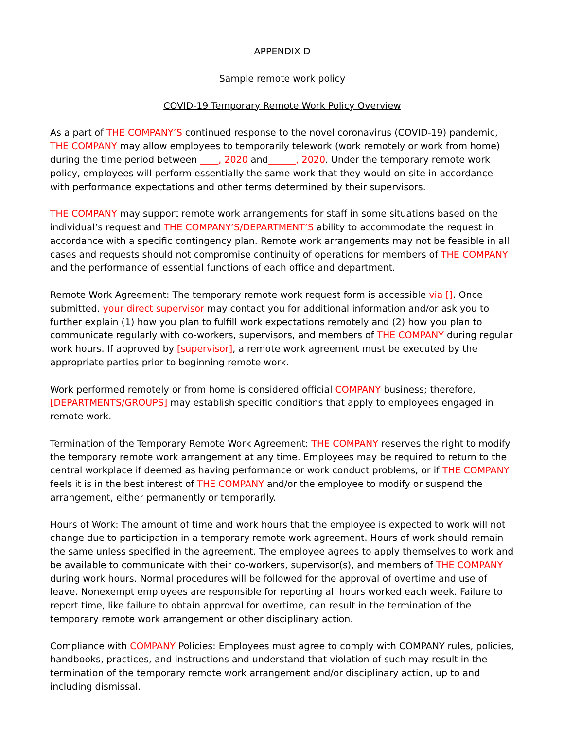APPENDIX D
Sample remote work policy
COVID-19 Temporary Remote Work Policy Overview
As a part of THE COMPANY’S continued response to the novel coronavirus (COVID-19) pandemic, THE COMPANY may allow employees to temporarily telework (work remotely or work from home) during the time period between ____, 2020 and______, 2020. Under the temporary remote work policy, employees will perform essentially the same work that they would on-site in accordance with performance expectations and other terms determined by their supervisors.
THE COMPANY may support remote work arrangements for staff in some situations based on the individual’s request and THE COMPANY’S/DEPARTMENT’S ability to accommodate the request in accordance with a specific contingency plan. Remote work arrangements may not be feasible in all cases and requests should not compromise continuity of operations for members of THE COMPANY and the performance of essential functions of each office and department.
Remote Work Agreement: The temporary remote work request form is accessible via []. Once submitted, your direct supervisor may contact you for additional information and/or ask you to further explain (1) how you plan to fulfill work expectations remotely and (2) how you plan to communicate regularly with co-workers, supervisors, and members of THE COMPANY during regular work hours. If approved by [supervisor], a remote work agreement must be executed by the appropriate parties prior to beginning remote work.
Work performed remotely or from home is considered official COMPANY business; therefore, [DEPARTMENTS/GROUPS] may establish specific conditions that apply to employees engaged in remote work.
Termination of the Temporary Remote Work Agreement: THE COMPANY reserves the right to modify the temporary remote work arrangement at any time. Employees may be required to return to the central workplace if deemed as having performance or work conduct problems, or if THE COMPANY feels it is in the best interest of THE COMPANY and/or the employee to modify or suspend the arrangement, either permanently or temporarily.
Hours of Work: The amount of time and work hours that the employee is expected to work will not change due to participation in a temporary remote work agreement. Hours of work should remain the same unless specified in the agreement. The employee agrees to apply themselves to work and be available to communicate with their co-workers, supervisor(s), and members of THE COMPANY during work hours. Normal procedures will be followed for the approval of overtime and use of leave. Nonexempt employees are responsible for reporting all hours worked each week. Failure to report time, like failure to obtain approval for overtime, can result in the termination of the temporary remote work arrangement or other disciplinary action.
Compliance with COMPANY Policies: Employees must agree to comply with COMPANY rules, policies, handbooks, practices, and instructions and understand that violation of such may result in the termination of the temporary remote work arrangement and/or disciplinary action, up to and including dismissal.